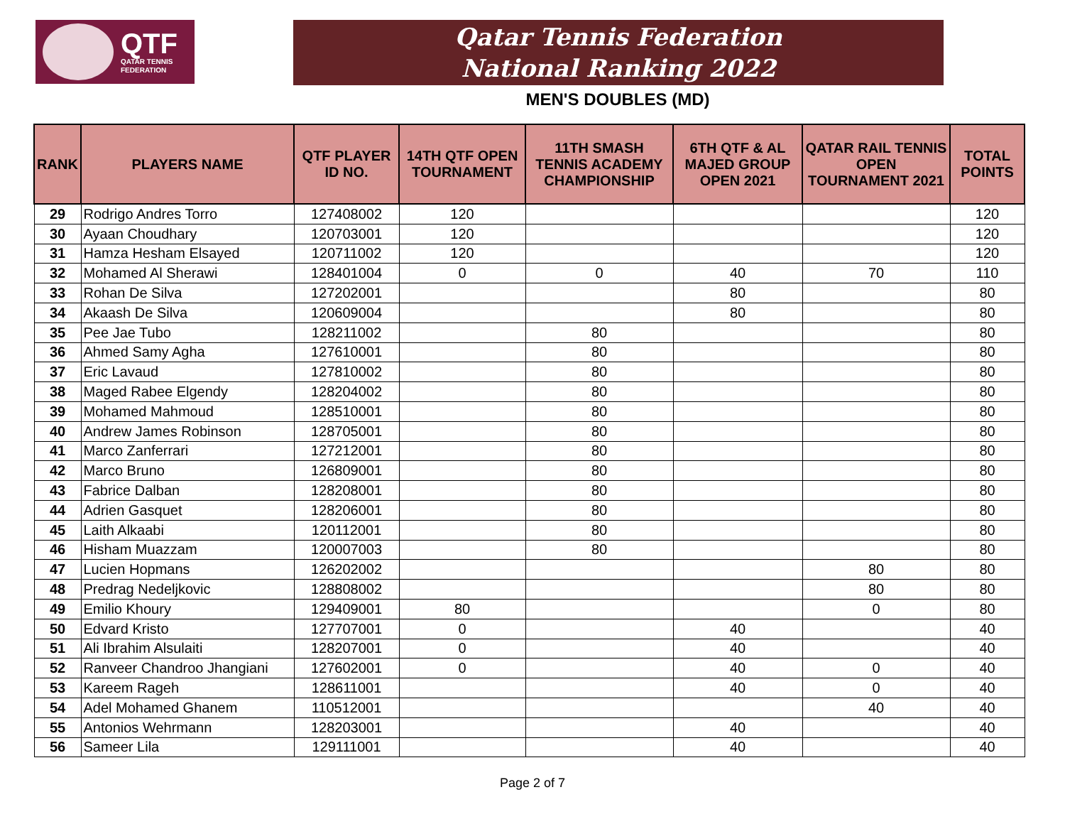QTF
QATAR TENNIS
FEDERATION
Qatar Tennis Federation
National Ranking 2022
MEN'S DOUBLES (MD)
| RANK | PLAYERS NAME | QTF PLAYER ID NO. | 14TH QTF OPEN TOURNAMENT | 11TH SMASH TENNIS ACADEMY CHAMPIONSHIP | 6TH QTF & AL MAJED GROUP OPEN 2021 | QATAR RAIL TENNIS OPEN TOURNAMENT 2021 | TOTAL POINTS |
| --- | --- | --- | --- | --- | --- | --- | --- |
| 29 | Rodrigo Andres Torro | 127408002 | 120 | | | | 120 |
| 30 | Ayaan Choudhary | 120703001 | 120 | | | | 120 |
| 31 | Hamza Hesham Elsayed | 120711002 | 120 | | | | 120 |
| 32 | Mohamed Al Sherawi | 128401004 | 0 | 0 | 40 | 70 | 110 |
| 33 | Rohan De Silva | 127202001 | | | 80 | | 80 |
| 34 | Akaash De Silva | 120609004 | | | 80 | | 80 |
| 35 | Pee Jae Tubo | 128211002 | | 80 | | | 80 |
| 36 | Ahmed Samy Agha | 127610001 | | 80 | | | 80 |
| 37 | Eric Lavaud | 127810002 | | 80 | | | 80 |
| 38 | Maged Rabee Elgendy | 128204002 | | 80 | | | 80 |
| 39 | Mohamed Mahmoud | 128510001 | | 80 | | | 80 |
| 40 | Andrew James Robinson | 128705001 | | 80 | | | 80 |
| 41 | Marco Zanferrari | 127212001 | | 80 | | | 80 |
| 42 | Marco Bruno | 126809001 | | 80 | | | 80 |
| 43 | Fabrice Dalban | 128208001 | | 80 | | | 80 |
| 44 | Adrien Gasquet | 128206001 | | 80 | | | 80 |
| 45 | Laith Alkaabi | 120112001 | | 80 | | | 80 |
| 46 | Hisham Muazzam | 120007003 | | 80 | | | 80 |
| 47 | Lucien Hopmans | 126202002 | | | | 80 | 80 |
| 48 | Predrag Nedeljkovic | 128808002 | | | | 80 | 80 |
| 49 | Emilio Khoury | 129409001 | 80 | | | 0 | 80 |
| 50 | Edvard Kristo | 127707001 | 0 | | 40 | | 40 |
| 51 | Ali Ibrahim Alsulaiti | 128207001 | 0 | | 40 | | 40 |
| 52 | Ranveer Chandroo Jhangiani | 127602001 | 0 | | 40 | 0 | 40 |
| 53 | Kareem Rageh | 128611001 | | | 40 | 0 | 40 |
| 54 | Adel Mohamed Ghanem | 110512001 | | | | 40 | 40 |
| 55 | Antonios Wehrmann | 128203001 | | | 40 | | 40 |
| 56 | Sameer Lila | 129111001 | | | 40 | | 40 |
Page 2 of 7